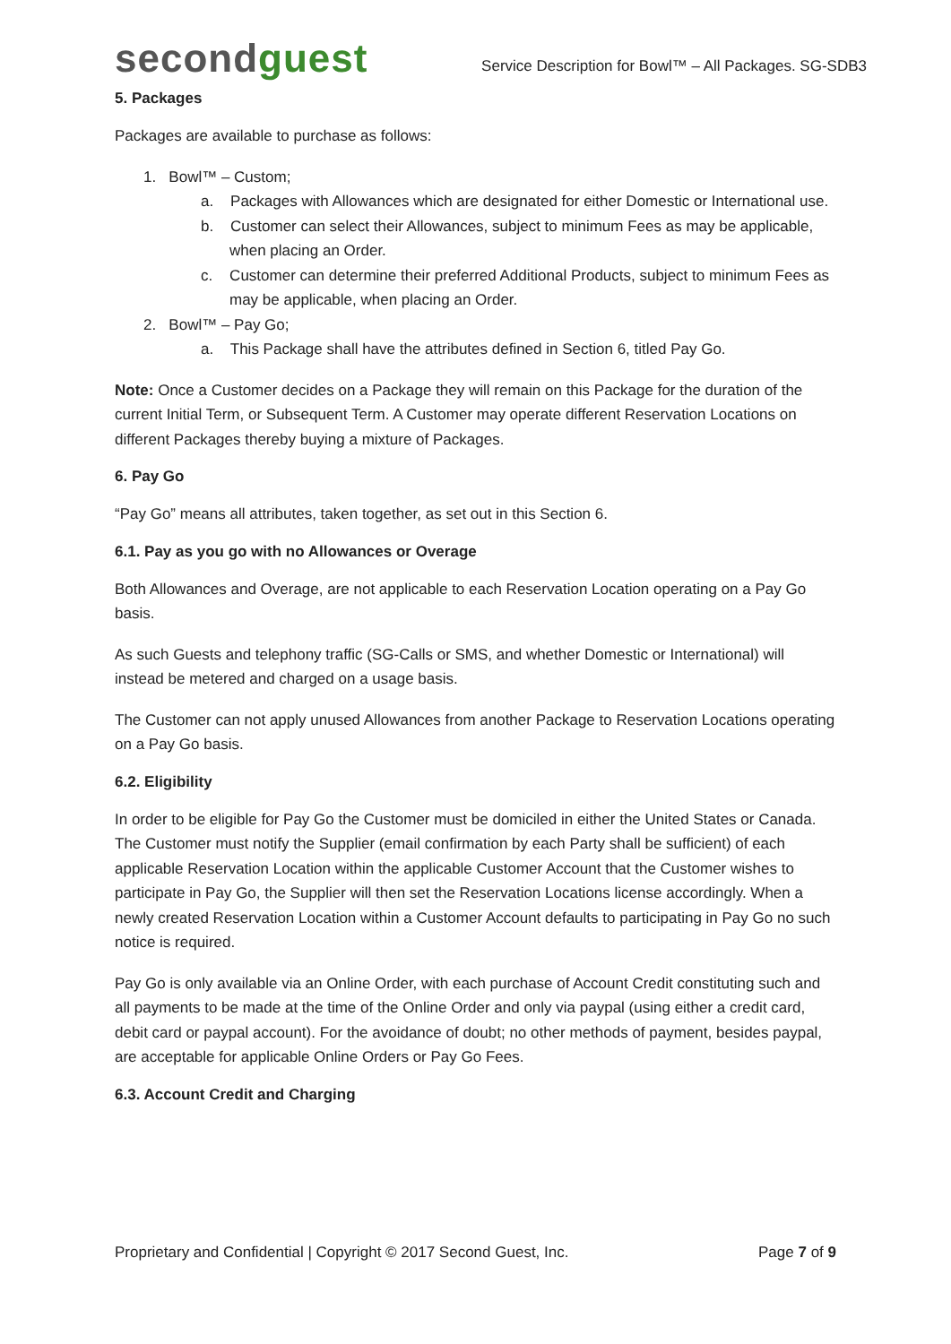secondguest
Service Description for Bowl™ – All Packages. SG-SDB3
5. Packages
Packages are available to purchase as follows:
1. Bowl™ – Custom;
a. Packages with Allowances which are designated for either Domestic or International use.
b. Customer can select their Allowances, subject to minimum Fees as may be applicable, when placing an Order.
c. Customer can determine their preferred Additional Products, subject to minimum Fees as may be applicable, when placing an Order.
2. Bowl™ – Pay Go;
a. This Package shall have the attributes defined in Section 6, titled Pay Go.
Note: Once a Customer decides on a Package they will remain on this Package for the duration of the current Initial Term, or Subsequent Term. A Customer may operate different Reservation Locations on different Packages thereby buying a mixture of Packages.
6. Pay Go
“Pay Go” means all attributes, taken together, as set out in this Section 6.
6.1. Pay as you go with no Allowances or Overage
Both Allowances and Overage, are not applicable to each Reservation Location operating on a Pay Go basis.
As such Guests and telephony traffic (SG-Calls or SMS, and whether Domestic or International) will instead be metered and charged on a usage basis.
The Customer can not apply unused Allowances from another Package to Reservation Locations operating on a Pay Go basis.
6.2. Eligibility
In order to be eligible for Pay Go the Customer must be domiciled in either the United States or Canada. The Customer must notify the Supplier (email confirmation by each Party shall be sufficient) of each applicable Reservation Location within the applicable Customer Account that the Customer wishes to participate in Pay Go, the Supplier will then set the Reservation Locations license accordingly. When a newly created Reservation Location within a Customer Account defaults to participating in Pay Go no such notice is required.
Pay Go is only available via an Online Order, with each purchase of Account Credit constituting such and all payments to be made at the time of the Online Order and only via paypal (using either a credit card, debit card or paypal account). For the avoidance of doubt; no other methods of payment, besides paypal, are acceptable for applicable Online Orders or Pay Go Fees.
6.3. Account Credit and Charging
Proprietary and Confidential | Copyright © 2017 Second Guest, Inc. Page 7 of 9